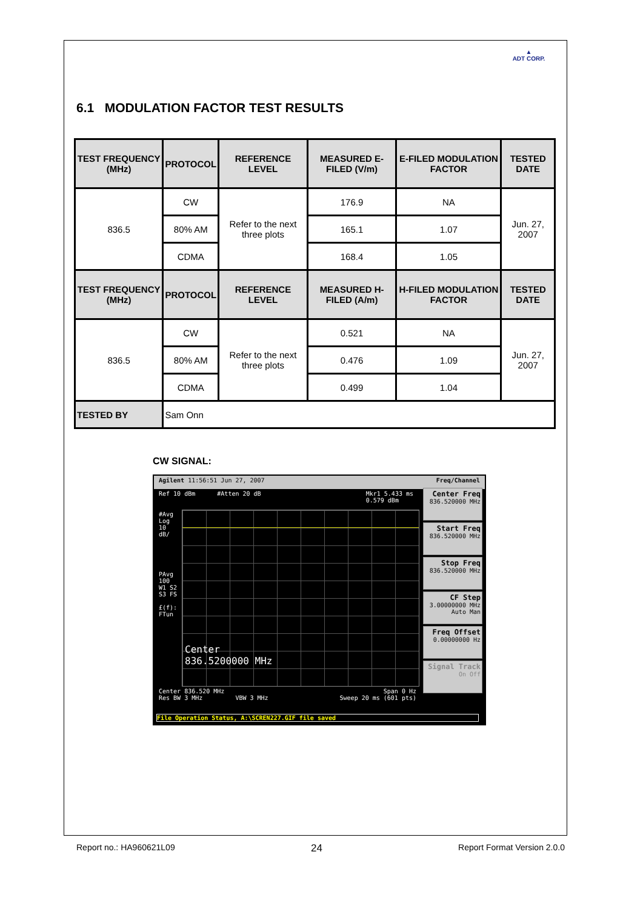▲
ADT CORP.
6.1 MODULATION FACTOR TEST RESULTS
| TEST FREQUENCY (MHz) | PROTOCOL | REFERENCE LEVEL | MEASURED E-FILED (V/m) | E-FILED MODULATION FACTOR | TESTED DATE |
| --- | --- | --- | --- | --- | --- |
| 836.5 | CW | Refer to the next three plots | 176.9 | NA | Jun. 27, 2007 |
| | 80% AM | | 165.1 | 1.07 | |
| | CDMA | | 168.4 | 1.05 | |
| TEST FREQUENCY (MHz) | PROTOCOL | REFERENCE LEVEL | MEASURED H-FILED (A/m) | H-FILED MODULATION FACTOR | TESTED DATE |
| 836.5 | CW | Refer to the next three plots | 0.521 | NA | Jun. 27, 2007 |
| | 80% AM | | 0.476 | 1.09 | |
| | CDMA | | 0.499 | 1.04 | |
| TESTED BY | Sam Onn | | | | |
CW SIGNAL:
Agilent 11:56:51 Jun 27, 2007 Freq/Channel
Ref 10 dBm #Atten 20 dB Mkr1 5.433 ms
0.579 dBm
#Avg
Log
10
dB/
PAvg
100
W1 S2
S3 FS
£(f):
FTun
Center
836.5200000 MHz
Center 836.520 MHz Span 0 Hz
Res BW 3 MHz VBW 3 MHz Sweep 20 ms (601 pts)
Center Freq
836.520000 MHz
Start Freq
836.520000 MHz
Stop Freq
836.520000 MHz
CF Step
3.00000000 MHz
Auto Man
Freq Offset
0.00000000 Hz
Signal Track
On Off
File Operation Status, A:\SCREN227.GIF file saved
Report no.: HA960621L09 24 Report Format Version 2.0.0